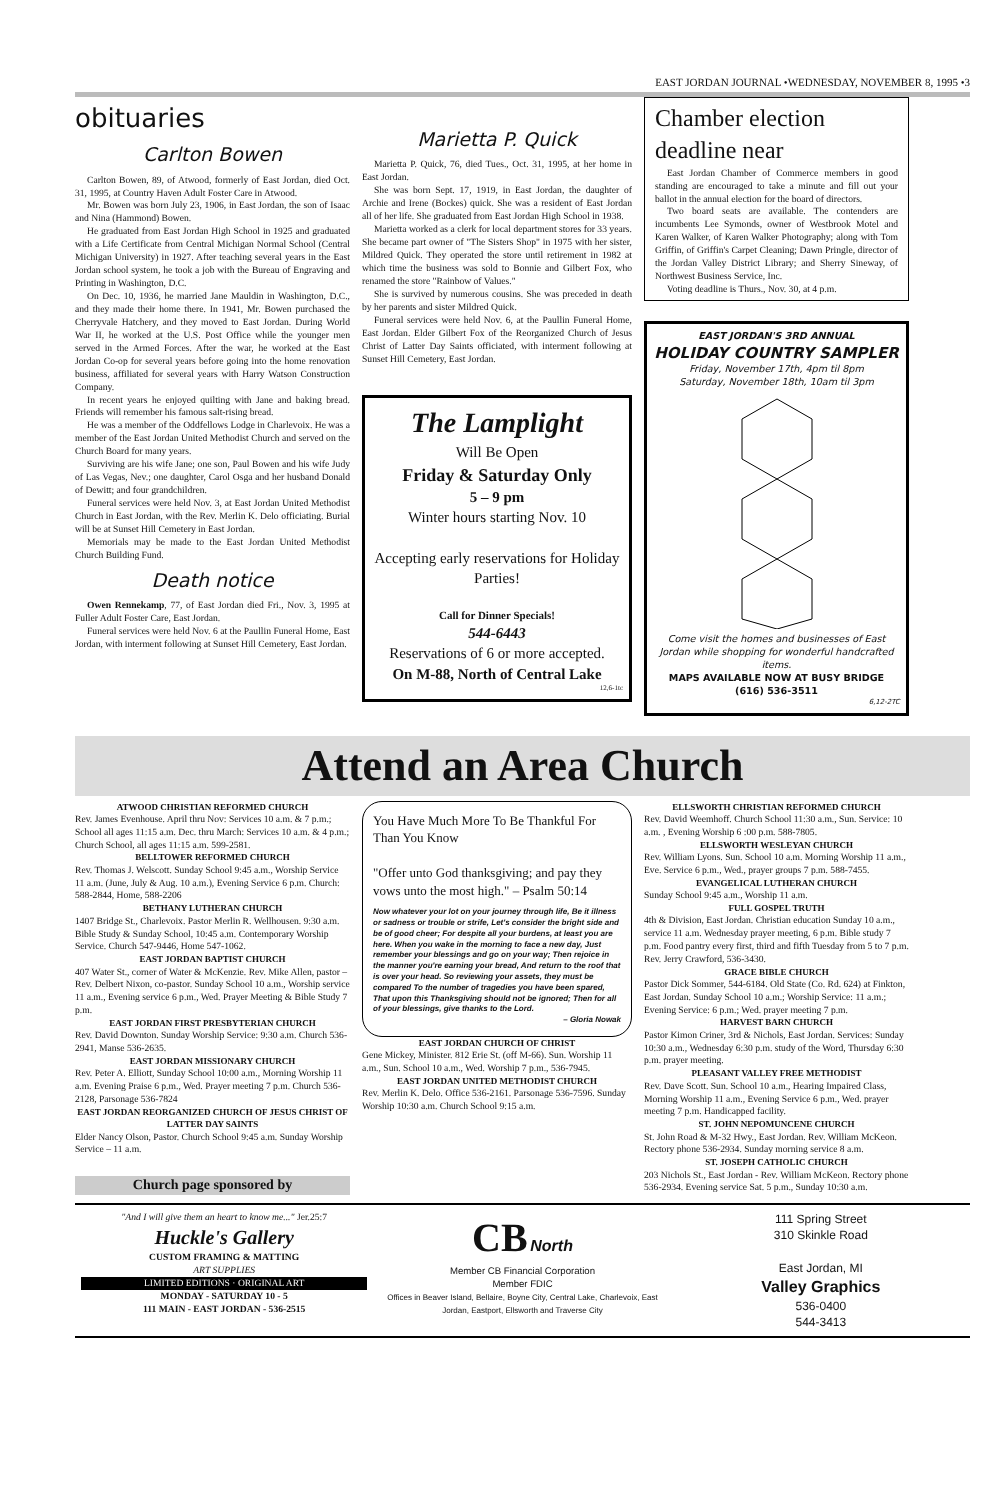EAST JORDAN JOURNAL •WEDNESDAY, NOVEMBER 8, 1995 •3
obituaries
Carlton Bowen
Carlton Bowen, 89, of Atwood, formerly of East Jordan, died Oct. 31, 1995, at Country Haven Adult Foster Care in Atwood.
Mr. Bowen was born July 23, 1906, in East Jordan, the son of Isaac and Nina (Hammond) Bowen.
He graduated from East Jordan High School in 1925 and graduated with a Life Certificate from Central Michigan Normal School (Central Michigan University) in 1927. After teaching several years in the East Jordan school system, he took a job with the Bureau of Engraving and Printing in Washington, D.C.
On Dec. 10, 1936, he married Jane Mauldin in Washington, D.C., and they made their home there. In 1941, Mr. Bowen purchased the Cherryvale Hatchery, and they moved to East Jordan. During World War II, he worked at the U.S. Post Office while the younger men served in the Armed Forces. After the war, he worked at the East Jordan Co-op for several years before going into the home renovation business, affiliated for several years with Harry Watson Construction Company.
In recent years he enjoyed quilting with Jane and baking bread. Friends will remember his famous salt-rising bread.
He was a member of the Oddfellows Lodge in Charlevoix. He was a member of the East Jordan United Methodist Church and served on the Church Board for many years.
Surviving are his wife Jane; one son, Paul Bowen and his wife Judy of Las Vegas, Nev.; one daughter, Carol Osga and her husband Donald of Dewitt; and four grandchildren.
Funeral services were held Nov. 3, at East Jordan United Methodist Church in East Jordan, with the Rev. Merlin K. Delo officiating. Burial will be at Sunset Hill Cemetery in East Jordan.
Memorials may be made to the East Jordan United Methodist Church Building Fund.
Death notice
Owen Rennekamp, 77, of East Jordan died Fri., Nov. 3, 1995 at Fuller Adult Foster Care, East Jordan.
Funeral services were held Nov. 6 at the Paullin Funeral Home, East Jordan, with interment following at Sunset Hill Cemetery, East Jordan.
Marietta P. Quick
Marietta P. Quick, 76, died Tues., Oct. 31, 1995, at her home in East Jordan.
She was born Sept. 17, 1919, in East Jordan, the daughter of Archie and Irene (Bockes) quick. She was a resident of East Jordan all of her life. She graduated from East Jordan High School in 1938.
Marietta worked as a clerk for local department stores for 33 years. She became part owner of "The Sisters Shop" in 1975 with her sister, Mildred Quick. They operated the store until retirement in 1982 at which time the business was sold to Bonnie and Gilbert Fox, who renamed the store "Rainbow of Values."
She is survived by numerous cousins. She was preceded in death by her parents and sister Mildred Quick.
Funeral services were held Nov. 6, at the Paullin Funeral Home, East Jordan. Elder Gilbert Fox of the Reorganized Church of Jesus Christ of Latter Day Saints officiated, with interment following at Sunset Hill Cemetery, East Jordan.
The Lamplight
Will Be Open
Friday & Saturday Only
5 – 9 pm
Winter hours starting Nov. 10
Accepting early reservations for Holiday Parties!
Call for Dinner Specials!
544-6443
Reservations of 6 or more accepted.
On M-88, North of Central Lake
12,6-1tc
Chamber election deadline near
East Jordan Chamber of Commerce members in good standing are encouraged to take a minute and fill out your ballot in the annual election for the board of directors.
Two board seats are available. The contenders are incumbents Lee Symonds, owner of Westbrook Motel and Karen Walker, of Karen Walker Photography; along with Tom Griffin, of Griffin's Carpet Cleaning; Dawn Pringle, director of the Jordan Valley District Library; and Sherry Sineway, of Northwest Business Service, Inc.
Voting deadline is Thurs., Nov. 30, at 4 p.m.
EAST JORDAN'S 3RD ANNUAL
HOLIDAY COUNTRY SAMPLER
Friday, November 17th, 4pm til 8pm
Saturday, November 18th, 10am til 3pm
Come visit the homes and businesses of East Jordan while shopping for wonderful handcrafted items.
MAPS AVAILABLE NOW AT BUSY BRIDGE
(616) 536-3511
6,12-2TC
Attend an Area Church
ATWOOD CHRISTIAN REFORMED CHURCH
Rev. James Evenhouse. April thru Nov: Services 10 a.m. & 7 p.m.; School all ages 11:15 a.m. Dec. thru March: Services 10 a.m. & 4 p.m.; Church School, all ages 11:15 a.m. 599-2581.
BELLTOWER REFORMED CHURCH
Rev. Thomas J. Welscott. Sunday School 9:45 a.m., Worship Service 11 a.m. (June, July & Aug. 10 a.m.), Evening Service 6 p.m. Church: 588-2844, Home, 588-2206
BETHANY LUTHERAN CHURCH
1407 Bridge St., Charlevoix. Pastor Merlin R. Wellhousen. 9:30 a.m. Bible Study & Sunday School, 10:45 a.m. Contemporary Worship Service. Church 547-9446, Home 547-1062.
EAST JORDAN BAPTIST CHURCH
407 Water St., corner of Water & McKenzie. Rev. Mike Allen, pastor – Rev. Delbert Nixon, co-pastor. Sunday School 10 a.m., Worship service 11 a.m., Evening service 6 p.m., Wed. Prayer Meeting & Bible Study 7 p.m.
EAST JORDAN FIRST PRESBYTERIAN CHURCH
Rev. David Downton. Sunday Worship Service: 9:30 a.m. Church 536-2941, Manse 536-2635.
EAST JORDAN MISSIONARY CHURCH
Rev. Peter A. Elliott, Sunday School 10:00 a.m., Morning Worship 11 a.m. Evening Praise 6 p.m., Wed. Prayer meeting 7 p.m. Church 536-2128, Parsonage 536-7824
EAST JORDAN REORGANIZED CHURCH OF JESUS CHRIST OF LATTER DAY SAINTS
Elder Nancy Olson, Pastor. Church School 9:45 a.m. Sunday Worship Service – 11 a.m.
Church page sponsored by
You Have Much More To Be Thankful For Than You Know
"Offer unto God thanksgiving; and pay they vows unto the most high." – Psalm 50:14
Now whatever your lot on your journey through life, Be it illness or sadness or trouble or strife, Let's consider the bright side and be of good cheer; For despite all your burdens, at least you are here. When you wake in the morning to face a new day, Just remember your blessings and go on your way; Then rejoice in the manner you're earning your bread, And return to the roof that is over your head. So reviewing your assets, they must be compared To the number of tragedies you have been spared, That upon this Thanksgiving should not be ignored; Then for all of your blessings, give thanks to the Lord.
– Gloria Nowak
EAST JORDAN CHURCH OF CHRIST
Gene Mickey, Minister. 812 Erie St. (off M-66). Sun. Worship 11 a.m., Sun. School 10 a.m., Wed. Worship 7 p.m., 536-7945.
EAST JORDAN UNITED METHODIST CHURCH
Rev. Merlin K. Delo. Office 536-2161. Parsonage 536-7596. Sunday Worship 10:30 a.m. Church School 9:15 a.m.
ELLSWORTH CHRISTIAN REFORMED CHURCH
Rev. David Weemhoff. Church School 11:30 a.m., Sun. Service: 10 a.m. , Evening Worship 6 :00 p.m. 588-7805.
ELLSWORTH WESLEYAN CHURCH
Rev. William Lyons. Sun. School 10 a.m. Morning Worship 11 a.m., Eve. Service 6 p.m., Wed., prayer groups 7 p.m. 588-7455.
EVANGELICAL LUTHERAN CHURCH
Sunday School 9:45 a.m., Worship 11 a.m.
FULL GOSPEL TRUTH
4th & Division, East Jordan. Christian education Sunday 10 a.m., service 11 a.m. Wednesday prayer meeting, 6 p.m. Bible study 7 p.m. Food pantry every first, third and fifth Tuesday from 5 to 7 p.m. Rev. Jerry Crawford, 536-3430.
GRACE BIBLE CHURCH
Pastor Dick Sommer, 544-6184. Old State (Co. Rd. 624) at Finkton, East Jordan. Sunday School 10 a.m.; Worship Service: 11 a.m.; Evening Service: 6 p.m.; Wed. prayer meeting 7 p.m.
HARVEST BARN CHURCH
Pastor Kimon Criner, 3rd & Nichols, East Jordan. Services: Sunday 10:30 a.m., Wednesday 6:30 p.m. study of the Word, Thursday 6:30 p.m. prayer meeting.
PLEASANT VALLEY FREE METHODIST
Rev. Dave Scott. Sun. School 10 a.m., Hearing Impaired Class, Morning Worship 11 a.m., Evening Service 6 p.m., Wed. prayer meeting 7 p.m. Handicapped facility.
ST. JOHN NEPOMUNCENE CHURCH
St. John Road & M-32 Hwy., East Jordan. Rev. William McKeon. Rectory phone 536-2934. Sunday morning service 8 a.m.
ST. JOSEPH CATHOLIC CHURCH
203 Nichols St., East Jordan - Rev. William McKeon. Rectory phone 536-2934. Evening service Sat. 5 p.m., Sunday 10:30 a.m.
"And I will give them an heart to know me..." Jer.25:7
Huckle's Gallery
CUSTOM FRAMING & MATTING
ART SUPPLIES
LIMITED EDITIONS · ORIGINAL ART
MONDAY - SATURDAY 10 - 5
111 MAIN - EAST JORDAN - 536-2515
CB North
Member CB Financial Corporation
Member FDIC
Offices in Beaver Island, Bellaire, Boyne City, Central Lake, Charlevoix, East Jordan, Eastport, Ellsworth and Traverse City
111 Spring Street
310 Skinkle Road
East Jordan, MI
Valley Graphics
536-0400
544-3413